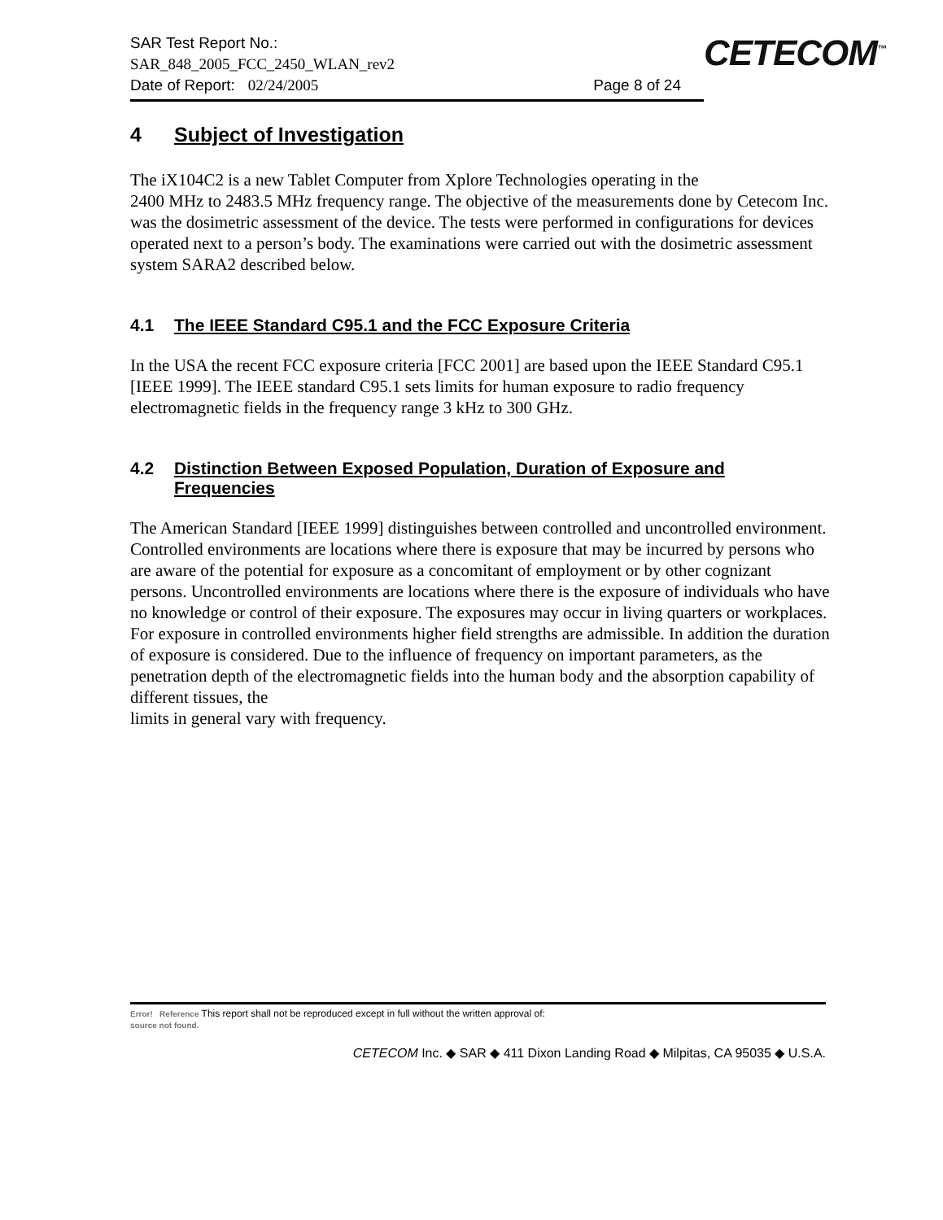SAR Test Report No.:
SAR_848_2005_FCC_2450_WLAN_rev2
Date of Report: 02/24/2005 Page 8 of 24
CETECOM<sup>™</sup>
4 Subject of Investigation
The iX104C2 is a new Tablet Computer from Xplore Technologies operating in the
2400 MHz to 2483.5 MHz frequency range. The objective of the measurements done by Cetecom Inc. was the dosimetric assessment of the device. The tests were performed in configurations for devices operated next to a person’s body. The examinations were carried out with the dosimetric assessment system SARA2 described below.
4.1 The IEEE Standard C95.1 and the FCC Exposure Criteria
In the USA the recent FCC exposure criteria [FCC 2001] are based upon the IEEE Standard C95.1 [IEEE 1999]. The IEEE standard C95.1 sets limits for human exposure to radio frequency electromagnetic fields in the frequency range 3 kHz to 300 GHz.
4.2 Distinction Between Exposed Population, Duration of Exposure and Frequencies
The American Standard [IEEE 1999] distinguishes between controlled and uncontrolled environment. Controlled environments are locations where there is exposure that may be incurred by persons who are aware of the potential for exposure as a concomitant of employment or by other cognizant persons. Uncontrolled environments are locations where there is the exposure of individuals who have no knowledge or control of their exposure. The exposures may occur in living quarters or workplaces. For exposure in controlled environments higher field strengths are admissible. In addition the duration of exposure is considered. Due to the influence of frequency on important parameters, as the penetration depth of the electromagnetic fields into the human body and the absorption capability of different tissues, the
limits in general vary with frequency.
Error! Reference This report shall not be reproduced except in full without the written approval of:
source not found.
CETECOM Inc. ◆ SAR ◆ 411 Dixon Landing Road ◆ Milpitas, CA 95035 ◆ U.S.A.